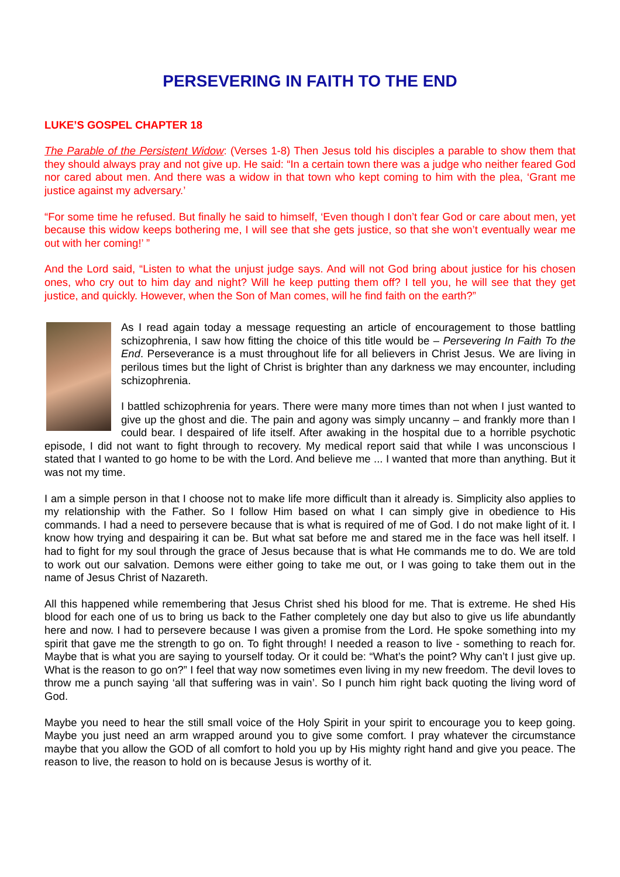PERSEVERING IN FAITH TO THE END
LUKE’S GOSPEL CHAPTER 18
The Parable of the Persistent Widow: (Verses 1-8) Then Jesus told his disciples a parable to show them that they should always pray and not give up. He said: “In a certain town there was a judge who neither feared God nor cared about men. And there was a widow in that town who kept coming to him with the plea, ‘Grant me justice against my adversary.’
“For some time he refused. But finally he said to himself, ‘Even though I don’t fear God or care about men, yet because this widow keeps bothering me, I will see that she gets justice, so that she won’t eventually wear me out with her coming!’ ”
And the Lord said, “Listen to what the unjust judge says. And will not God bring about justice for his chosen ones, who cry out to him day and night? Will he keep putting them off? I tell you, he will see that they get justice, and quickly. However, when the Son of Man comes, will he find faith on the earth?”
As I read again today a message requesting an article of encouragement to those battling schizophrenia, I saw how fitting the choice of this title would be – Persevering In Faith To the End. Perseverance is a must throughout life for all believers in Christ Jesus. We are living in perilous times but the light of Christ is brighter than any darkness we may encounter, including schizophrenia.
I battled schizophrenia for years. There were many more times than not when I just wanted to give up the ghost and die. The pain and agony was simply uncanny – and frankly more than I could bear. I despaired of life itself. After awaking in the hospital due to a horrible psychotic episode, I did not want to fight through to recovery. My medical report said that while I was unconscious I stated that I wanted to go home to be with the Lord. And believe me ... I wanted that more than anything. But it was not my time.
I am a simple person in that I choose not to make life more difficult than it already is. Simplicity also applies to my relationship with the Father. So I follow Him based on what I can simply give in obedience to His commands. I had a need to persevere because that is what is required of me of God. I do not make light of it. I know how trying and despairing it can be. But what sat before me and stared me in the face was hell itself. I had to fight for my soul through the grace of Jesus because that is what He commands me to do. We are told to work out our salvation. Demons were either going to take me out, or I was going to take them out in the name of Jesus Christ of Nazareth.
All this happened while remembering that Jesus Christ shed his blood for me. That is extreme. He shed His blood for each one of us to bring us back to the Father completely one day but also to give us life abundantly here and now. I had to persevere because I was given a promise from the Lord. He spoke something into my spirit that gave me the strength to go on. To fight through! I needed a reason to live - something to reach for. Maybe that is what you are saying to yourself today. Or it could be: “What’s the point? Why can’t I just give up. What is the reason to go on?” I feel that way now sometimes even living in my new freedom. The devil loves to throw me a punch saying ‘all that suffering was in vain’. So I punch him right back quoting the living word of God.
Maybe you need to hear the still small voice of the Holy Spirit in your spirit to encourage you to keep going. Maybe you just need an arm wrapped around you to give some comfort. I pray whatever the circumstance maybe that you allow the GOD of all comfort to hold you up by His mighty right hand and give you peace. The reason to live, the reason to hold on is because Jesus is worthy of it.